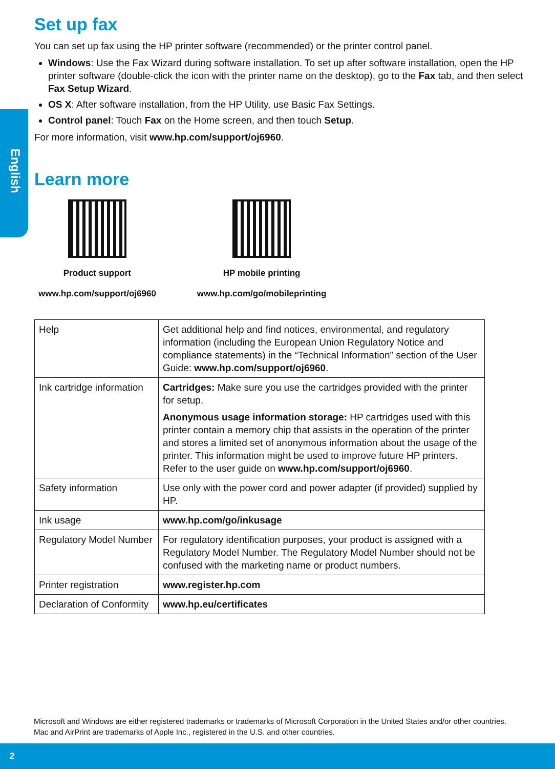English
Set up fax
You can set up fax using the HP printer software (recommended) or the printer control panel.
Windows: Use the Fax Wizard during software installation. To set up after software installation, open the HP printer software (double-click the icon with the printer name on the desktop), go to the Fax tab, and then select Fax Setup Wizard.
OS X: After software installation, from the HP Utility, use Basic Fax Settings.
Control panel: Touch Fax on the Home screen, and then touch Setup.
For more information, visit www.hp.com/support/oj6960.
Learn more
Product support
www.hp.com/support/oj6960
HP mobile printing
www.hp.com/go/mobileprinting
| Help | Get additional help and find notices, environmental, and regulatory information (including the European Union Regulatory Notice and compliance statements) in the “Technical Information” section of the User Guide: www.hp.com/support/oj6960 . |
| Ink cartridge information | Cartridges: Make sure you use the cartridges provided with the printer for setup. Anonymous usage information storage: HP cartridges used with this printer contain a memory chip that assists in the operation of the printer and stores a limited set of anonymous information about the usage of the printer. This information might be used to improve future HP printers. Refer to the user guide on www.hp.com/support/oj6960 . |
| Safety information | Use only with the power cord and power adapter (if provided) supplied by HP. |
| Ink usage | www.hp.com/go/inkusage |
| Regulatory Model Number | For regulatory identification purposes, your product is assigned with a Regulatory Model Number. The Regulatory Model Number should not be confused with the marketing name or product numbers. |
| Printer registration | www.register.hp.com |
| Declaration of Conformity | www.hp.eu/certificates |
Microsoft and Windows are either registered trademarks or trademarks of Microsoft Corporation in the United States and/or other countries.
Mac and AirPrint are trademarks of Apple Inc., registered in the U.S. and other countries.
2